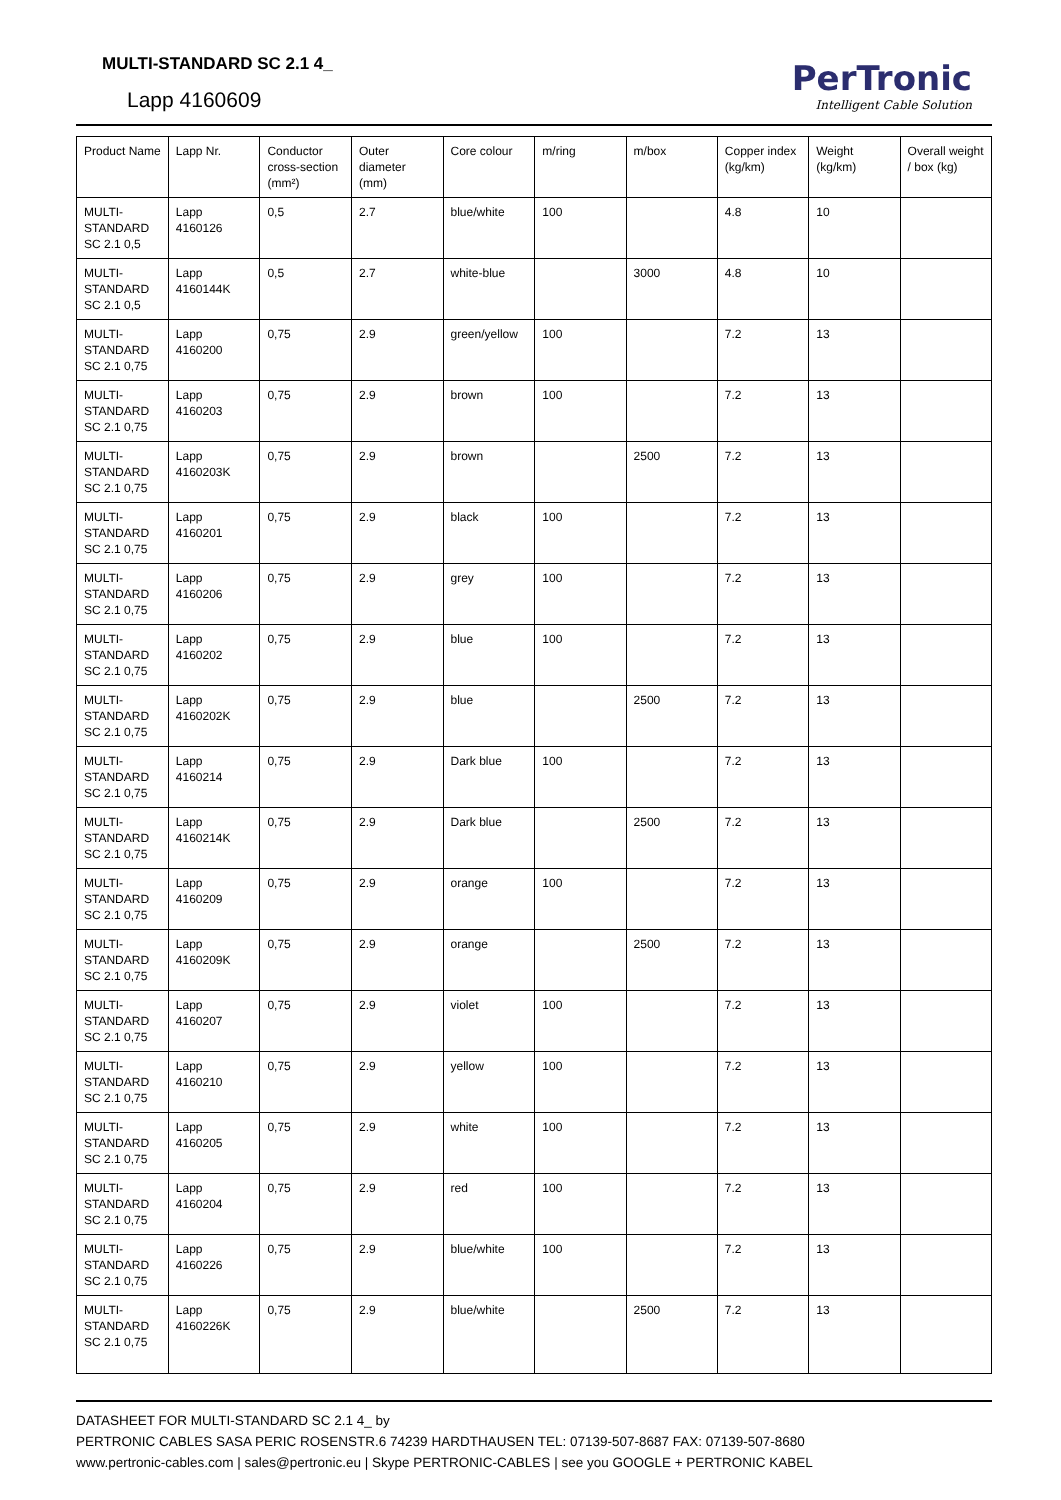MULTI-STANDARD SC 2.1 4_
Lapp 4160609
PerTronic
Intelligent Cable Solution
| Product Name | Lapp Nr. | Conductor cross-section (mm²) | Outer diameter (mm) | Core colour | m/ring | m/box | Copper index (kg/km) | Weight (kg/km) | Overall weight / box (kg) |
| --- | --- | --- | --- | --- | --- | --- | --- | --- | --- |
| MULTI-STANDARD SC 2.1 0,5 | Lapp 4160126 | 0,5 | 2.7 | blue/white | 100 | | 4.8 | 10 | |
| MULTI-STANDARD SC 2.1 0,5 | Lapp 4160144K | 0,5 | 2.7 | white-blue | | 3000 | 4.8 | 10 | |
| MULTI-STANDARD SC 2.1 0,75 | Lapp 4160200 | 0,75 | 2.9 | green/yellow | 100 | | 7.2 | 13 | |
| MULTI-STANDARD SC 2.1 0,75 | Lapp 4160203 | 0,75 | 2.9 | brown | 100 | | 7.2 | 13 | |
| MULTI-STANDARD SC 2.1 0,75 | Lapp 4160203K | 0,75 | 2.9 | brown | | 2500 | 7.2 | 13 | |
| MULTI-STANDARD SC 2.1 0,75 | Lapp 4160201 | 0,75 | 2.9 | black | 100 | | 7.2 | 13 | |
| MULTI-STANDARD SC 2.1 0,75 | Lapp 4160206 | 0,75 | 2.9 | grey | 100 | | 7.2 | 13 | |
| MULTI-STANDARD SC 2.1 0,75 | Lapp 4160202 | 0,75 | 2.9 | blue | 100 | | 7.2 | 13 | |
| MULTI-STANDARD SC 2.1 0,75 | Lapp 4160202K | 0,75 | 2.9 | blue | | 2500 | 7.2 | 13 | |
| MULTI-STANDARD SC 2.1 0,75 | Lapp 4160214 | 0,75 | 2.9 | Dark blue | 100 | | 7.2 | 13 | |
| MULTI-STANDARD SC 2.1 0,75 | Lapp 4160214K | 0,75 | 2.9 | Dark blue | | 2500 | 7.2 | 13 | |
| MULTI-STANDARD SC 2.1 0,75 | Lapp 4160209 | 0,75 | 2.9 | orange | 100 | | 7.2 | 13 | |
| MULTI-STANDARD SC 2.1 0,75 | Lapp 4160209K | 0,75 | 2.9 | orange | | 2500 | 7.2 | 13 | |
| MULTI-STANDARD SC 2.1 0,75 | Lapp 4160207 | 0,75 | 2.9 | violet | 100 | | 7.2 | 13 | |
| MULTI-STANDARD SC 2.1 0,75 | Lapp 4160210 | 0,75 | 2.9 | yellow | 100 | | 7.2 | 13 | |
| MULTI-STANDARD SC 2.1 0,75 | Lapp 4160205 | 0,75 | 2.9 | white | 100 | | 7.2 | 13 | |
| MULTI-STANDARD SC 2.1 0,75 | Lapp 4160204 | 0,75 | 2.9 | red | 100 | | 7.2 | 13 | |
| MULTI-STANDARD SC 2.1 0,75 | Lapp 4160226 | 0,75 | 2.9 | blue/white | 100 | | 7.2 | 13 | |
| MULTI-STANDARD SC 2.1 0,75 | Lapp 4160226K | 0,75 | 2.9 | blue/white | | 2500 | 7.2 | 13 | |
DATASHEET FOR MULTI-STANDARD SC 2.1 4_ by
PERTRONIC CABLES SASA PERIC ROSENSTR.6 74239 HARDTHAUSEN TEL: 07139-507-8687 FAX: 07139-507-8680
www.pertronic-cables.com | sales@pertronic.eu | Skype PERTRONIC-CABLES | see you GOOGLE + PERTRONIC KABEL